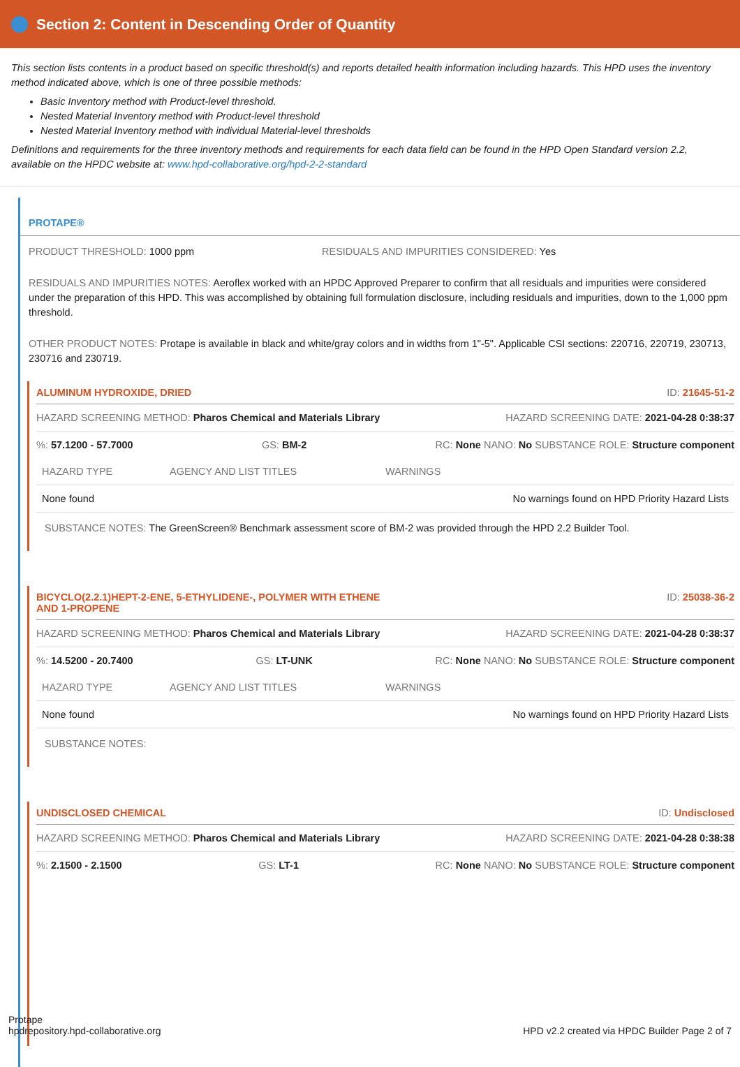Section 2: Content in Descending Order of Quantity
This section lists contents in a product based on specific threshold(s) and reports detailed health information including hazards. This HPD uses the inventory method indicated above, which is one of three possible methods:
Basic Inventory method with Product-level threshold.
Nested Material Inventory method with Product-level threshold
Nested Material Inventory method with individual Material-level thresholds
Definitions and requirements for the three inventory methods and requirements for each data field can be found in the HPD Open Standard version 2.2, available on the HPDC website at: www.hpd-collaborative.org/hpd-2-2-standard
PROTAPE®
PRODUCT THRESHOLD: 1000 ppm RESIDUALS AND IMPURITIES CONSIDERED: Yes
RESIDUALS AND IMPURITIES NOTES: Aeroflex worked with an HPDC Approved Preparer to confirm that all residuals and impurities were considered under the preparation of this HPD. This was accomplished by obtaining full formulation disclosure, including residuals and impurities, down to the 1,000 ppm threshold.
OTHER PRODUCT NOTES: Protape is available in black and white/gray colors and in widths from 1"-5". Applicable CSI sections: 220716, 220719, 230713, 230716 and 230719.
ALUMINUM HYDROXIDE, DRIED ID: 21645-51-2
HAZARD SCREENING METHOD: Pharos Chemical and Materials Library HAZARD SCREENING DATE: 2021-04-28 0:38:37
%: 57.1200 - 57.7000 GS: BM-2 RC: None NANO: No SUBSTANCE ROLE: Structure component
| HAZARD TYPE | AGENCY AND LIST TITLES | WARNINGS |
| --- | --- | --- |
| None found | | No warnings found on HPD Priority Hazard Lists |
SUBSTANCE NOTES: The GreenScreen® Benchmark assessment score of BM-2 was provided through the HPD 2.2 Builder Tool.
BICYCLO(2.2.1)HEPT-2-ENE, 5-ETHYLIDENE-, POLYMER WITH ETHENE
AND 1-PROPENE ID: 25038-36-2
HAZARD SCREENING METHOD: Pharos Chemical and Materials Library HAZARD SCREENING DATE: 2021-04-28 0:38:37
%: 14.5200 - 20.7400 GS: LT-UNK RC: None NANO: No SUBSTANCE ROLE: Structure component
| HAZARD TYPE | AGENCY AND LIST TITLES | WARNINGS |
| --- | --- | --- |
| None found | | No warnings found on HPD Priority Hazard Lists |
SUBSTANCE NOTES:
UNDISCLOSED CHEMICAL ID: Undisclosed
HAZARD SCREENING METHOD: Pharos Chemical and Materials Library HAZARD SCREENING DATE: 2021-04-28 0:38:38
%: 2.1500 - 2.1500 GS: LT-1 RC: None NANO: No SUBSTANCE ROLE: Structure component
Protape
hpdrepository.hpd-collaborative.org HPD v2.2 created via HPDC Builder Page 2 of 7